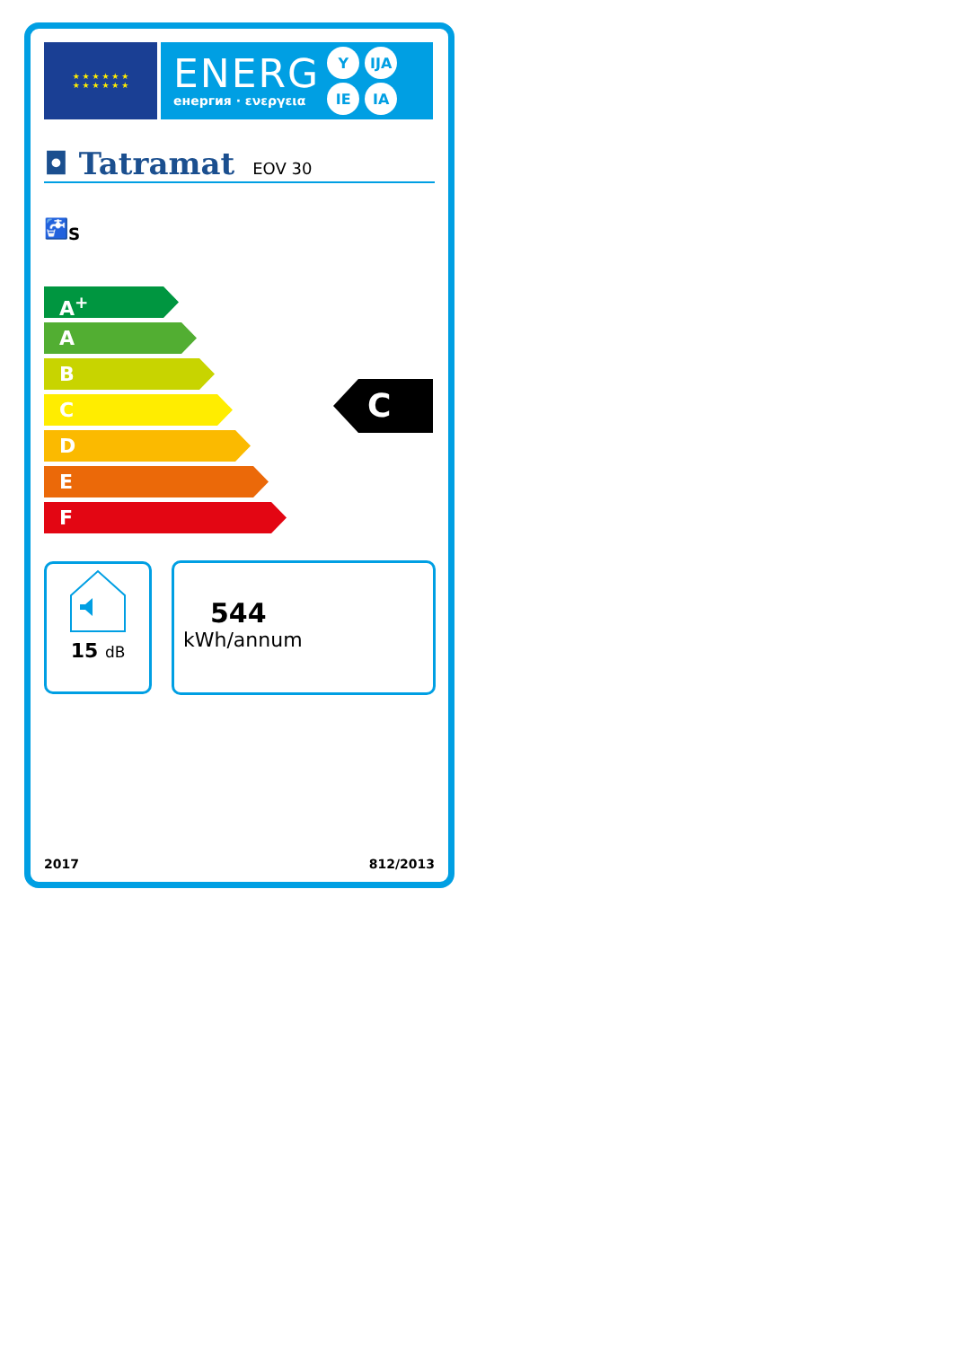★ ★ ★ ★ ★ ★
★ ★ ★ ★ ★ ★
ENERG
енергия · ενεργεια
Y IJA IE IA
◘ Tatramat EOV 30
🚰<sub>S</sub>
A<sup>+</sup>
A
B
C
D
E
F
C
15 dB
544
kWh/annum
2017 812/2013